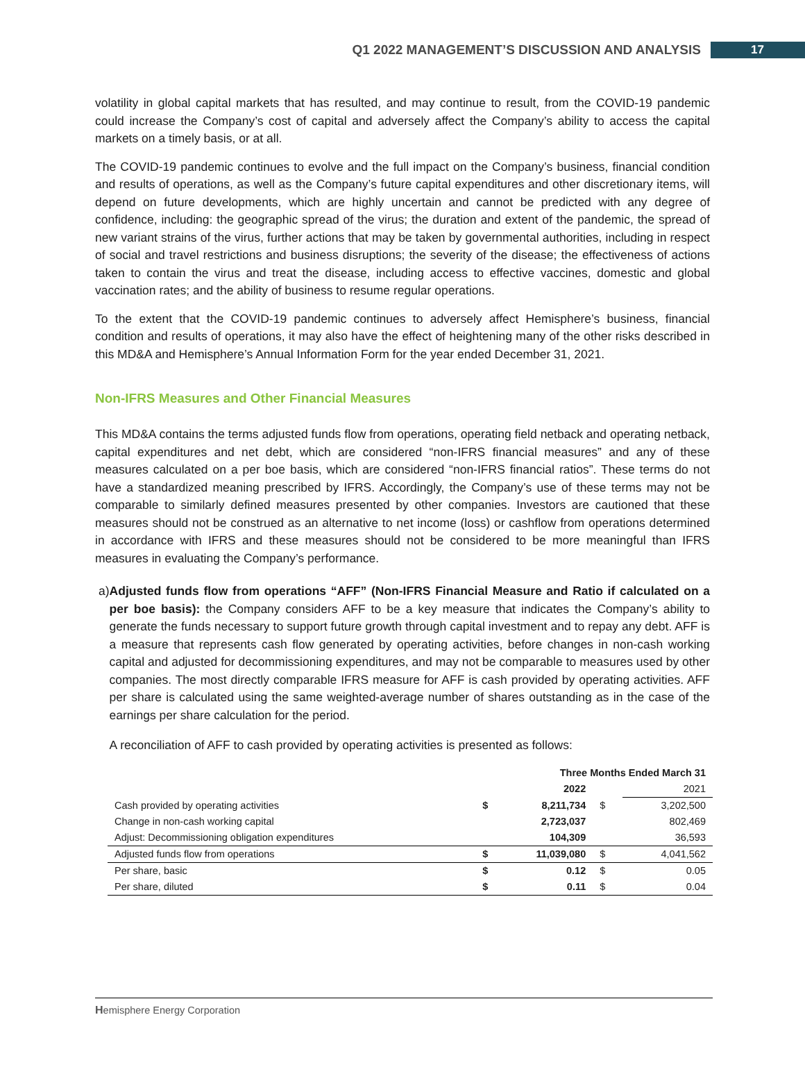Q1 2022 MANAGEMENT’S DISCUSSION AND ANALYSIS 17
volatility in global capital markets that has resulted, and may continue to result, from the COVID-19 pandemic could increase the Company’s cost of capital and adversely affect the Company’s ability to access the capital markets on a timely basis, or at all.
The COVID-19 pandemic continues to evolve and the full impact on the Company’s business, financial condition and results of operations, as well as the Company’s future capital expenditures and other discretionary items, will depend on future developments, which are highly uncertain and cannot be predicted with any degree of confidence, including: the geographic spread of the virus; the duration and extent of the pandemic, the spread of new variant strains of the virus, further actions that may be taken by governmental authorities, including in respect of social and travel restrictions and business disruptions; the severity of the disease; the effectiveness of actions taken to contain the virus and treat the disease, including access to effective vaccines, domestic and global vaccination rates; and the ability of business to resume regular operations.
To the extent that the COVID-19 pandemic continues to adversely affect Hemisphere’s business, financial condition and results of operations, it may also have the effect of heightening many of the other risks described in this MD&A and Hemisphere’s Annual Information Form for the year ended December 31, 2021.
Non-IFRS Measures and Other Financial Measures
This MD&A contains the terms adjusted funds flow from operations, operating field netback and operating netback, capital expenditures and net debt, which are considered “non-IFRS financial measures” and any of these measures calculated on a per boe basis, which are considered “non-IFRS financial ratios”. These terms do not have a standardized meaning prescribed by IFRS. Accordingly, the Company’s use of these terms may not be comparable to similarly defined measures presented by other companies. Investors are cautioned that these measures should not be construed as an alternative to net income (loss) or cashflow from operations determined in accordance with IFRS and these measures should not be considered to be more meaningful than IFRS measures in evaluating the Company’s performance.
a) Adjusted funds flow from operations “AFF” (Non-IFRS Financial Measure and Ratio if calculated on a per boe basis): the Company considers AFF to be a key measure that indicates the Company’s ability to generate the funds necessary to support future growth through capital investment and to repay any debt. AFF is a measure that represents cash flow generated by operating activities, before changes in non-cash working capital and adjusted for decommissioning expenditures, and may not be comparable to measures used by other companies. The most directly comparable IFRS measure for AFF is cash provided by operating activities. AFF per share is calculated using the same weighted-average number of shares outstanding as in the case of the earnings per share calculation for the period.
A reconciliation of AFF to cash provided by operating activities is presented as follows:
| | Three Months Ended March 31 | | | |
| --- | --- | --- | --- | --- |
| | | 2022 | | 2021 |
| Cash provided by operating activities | $ | 8,211,734 | $ | 3,202,500 |
| Change in non-cash working capital | | 2,723,037 | | 802,469 |
| Adjust: Decommissioning obligation expenditures | | 104,309 | | 36,593 |
| Adjusted funds flow from operations | $ | 11,039,080 | $ | 4,041,562 |
| Per share, basic | $ | 0.12 | $ | 0.05 |
| Per share, diluted | $ | 0.11 | $ | 0.04 |
Hemisphere Energy Corporation